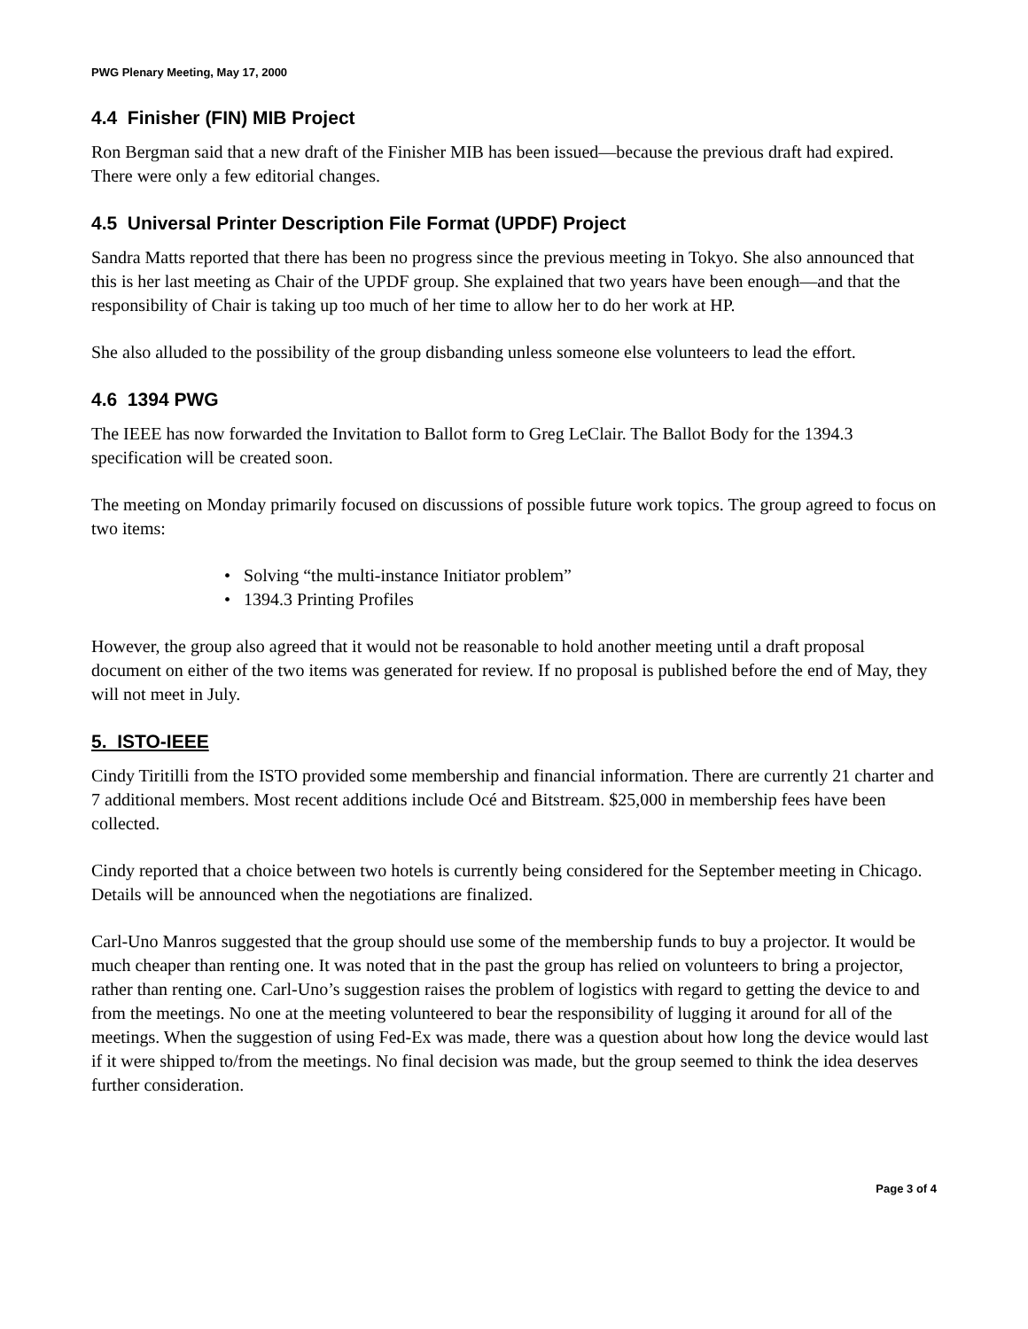PWG Plenary Meeting, May 17, 2000
4.4 Finisher (FIN) MIB Project
Ron Bergman said that a new draft of the Finisher MIB has been issued—because the previous draft had expired. There were only a few editorial changes.
4.5 Universal Printer Description File Format (UPDF) Project
Sandra Matts reported that there has been no progress since the previous meeting in Tokyo. She also announced that this is her last meeting as Chair of the UPDF group. She explained that two years have been enough—and that the responsibility of Chair is taking up too much of her time to allow her to do her work at HP.
She also alluded to the possibility of the group disbanding unless someone else volunteers to lead the effort.
4.6 1394 PWG
The IEEE has now forwarded the Invitation to Ballot form to Greg LeClair. The Ballot Body for the 1394.3 specification will be created soon.
The meeting on Monday primarily focused on discussions of possible future work topics. The group agreed to focus on two items:
• Solving “the multi-instance Initiator problem”
• 1394.3 Printing Profiles
However, the group also agreed that it would not be reasonable to hold another meeting until a draft proposal document on either of the two items was generated for review. If no proposal is published before the end of May, they will not meet in July.
5. ISTO-IEEE
Cindy Tiritilli from the ISTO provided some membership and financial information. There are currently 21 charter and 7 additional members. Most recent additions include Océ and Bitstream. $25,000 in membership fees have been collected.
Cindy reported that a choice between two hotels is currently being considered for the September meeting in Chicago. Details will be announced when the negotiations are finalized.
Carl-Uno Manros suggested that the group should use some of the membership funds to buy a projector. It would be much cheaper than renting one. It was noted that in the past the group has relied on volunteers to bring a projector, rather than renting one. Carl-Uno’s suggestion raises the problem of logistics with regard to getting the device to and from the meetings. No one at the meeting volunteered to bear the responsibility of lugging it around for all of the meetings. When the suggestion of using Fed-Ex was made, there was a question about how long the device would last if it were shipped to/from the meetings. No final decision was made, but the group seemed to think the idea deserves further consideration.
Page 3 of 4